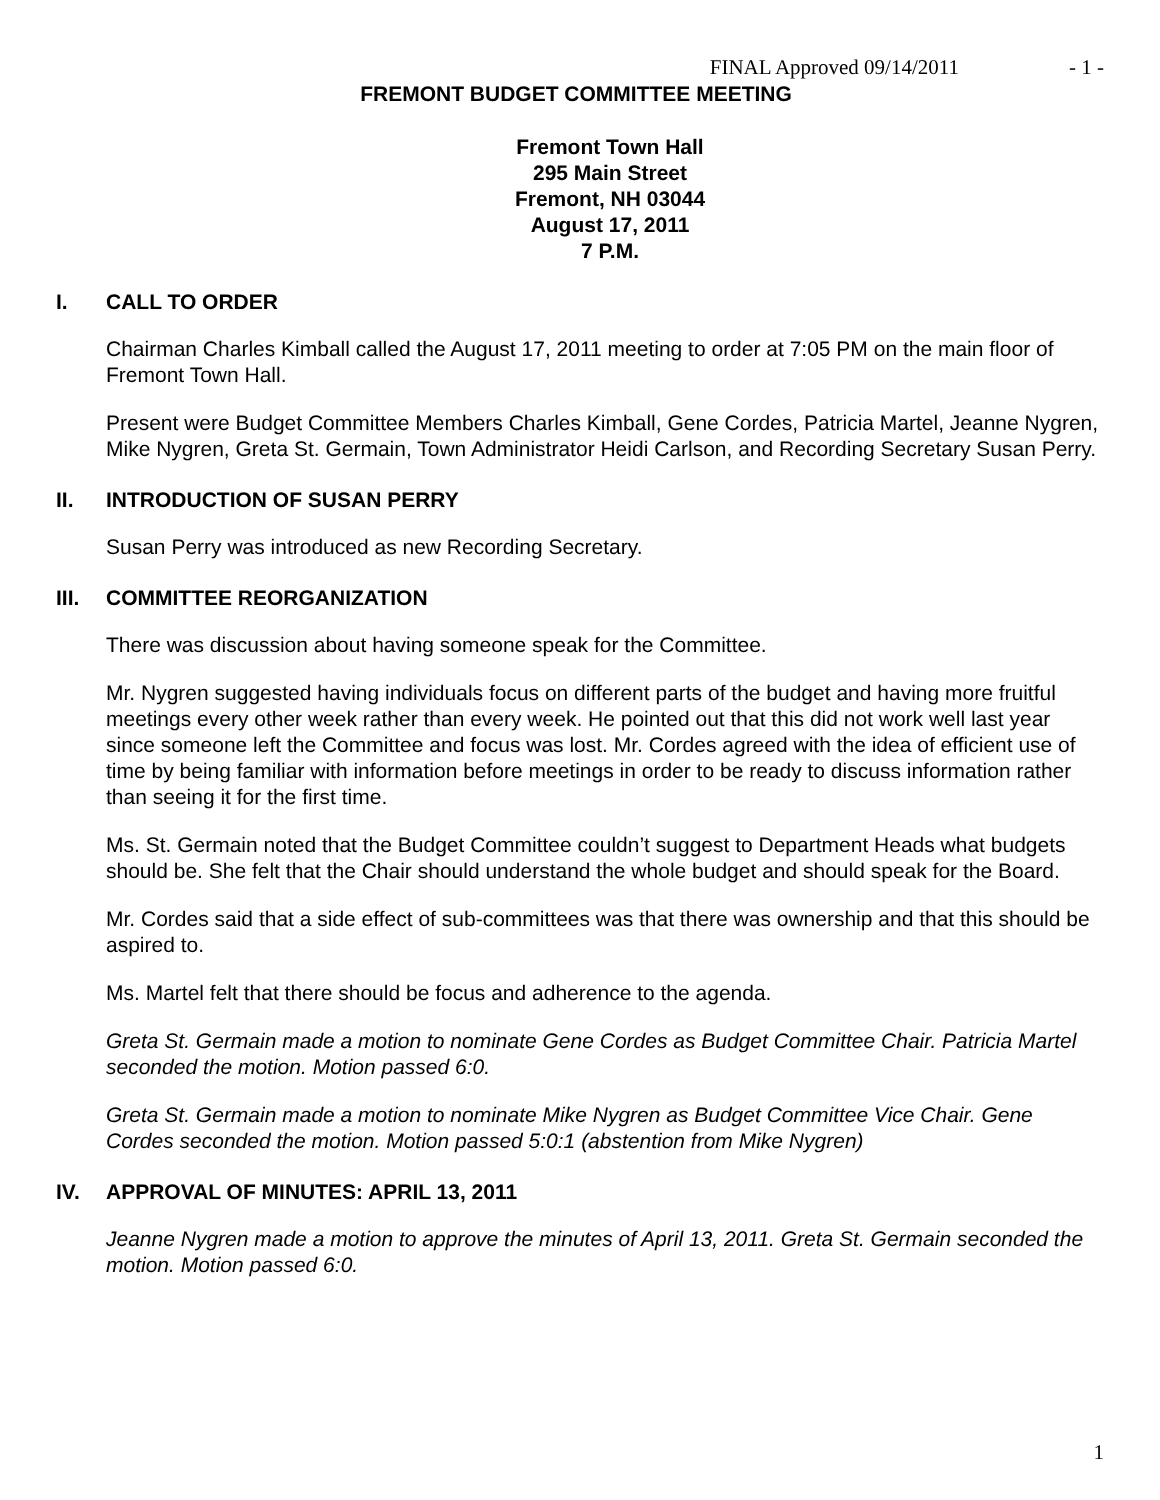FINAL Approved 09/14/2011 - 1 -
FREMONT BUDGET COMMITTEE MEETING
Fremont Town Hall
295 Main Street
Fremont, NH 03044
August 17, 2011
7 P.M.
I. CALL TO ORDER
Chairman Charles Kimball called the August 17, 2011 meeting to order at 7:05 PM on the main floor of Fremont Town Hall.
Present were Budget Committee Members Charles Kimball, Gene Cordes, Patricia Martel, Jeanne Nygren, Mike Nygren, Greta St. Germain, Town Administrator Heidi Carlson, and Recording Secretary Susan Perry.
II. INTRODUCTION OF SUSAN PERRY
Susan Perry was introduced as new Recording Secretary.
III. COMMITTEE REORGANIZATION
There was discussion about having someone speak for the Committee.
Mr. Nygren suggested having individuals focus on different parts of the budget and having more fruitful meetings every other week rather than every week. He pointed out that this did not work well last year since someone left the Committee and focus was lost. Mr. Cordes agreed with the idea of efficient use of time by being familiar with information before meetings in order to be ready to discuss information rather than seeing it for the first time.
Ms. St. Germain noted that the Budget Committee couldn’t suggest to Department Heads what budgets should be. She felt that the Chair should understand the whole budget and should speak for the Board.
Mr. Cordes said that a side effect of sub-committees was that there was ownership and that this should be aspired to.
Ms. Martel felt that there should be focus and adherence to the agenda.
Greta St. Germain made a motion to nominate Gene Cordes as Budget Committee Chair. Patricia Martel seconded the motion. Motion passed 6:0.
Greta St. Germain made a motion to nominate Mike Nygren as Budget Committee Vice Chair. Gene Cordes seconded the motion. Motion passed 5:0:1 (abstention from Mike Nygren)
IV. APPROVAL OF MINUTES: APRIL 13, 2011
Jeanne Nygren made a motion to approve the minutes of April 13, 2011. Greta St. Germain seconded the motion. Motion passed 6:0.
1